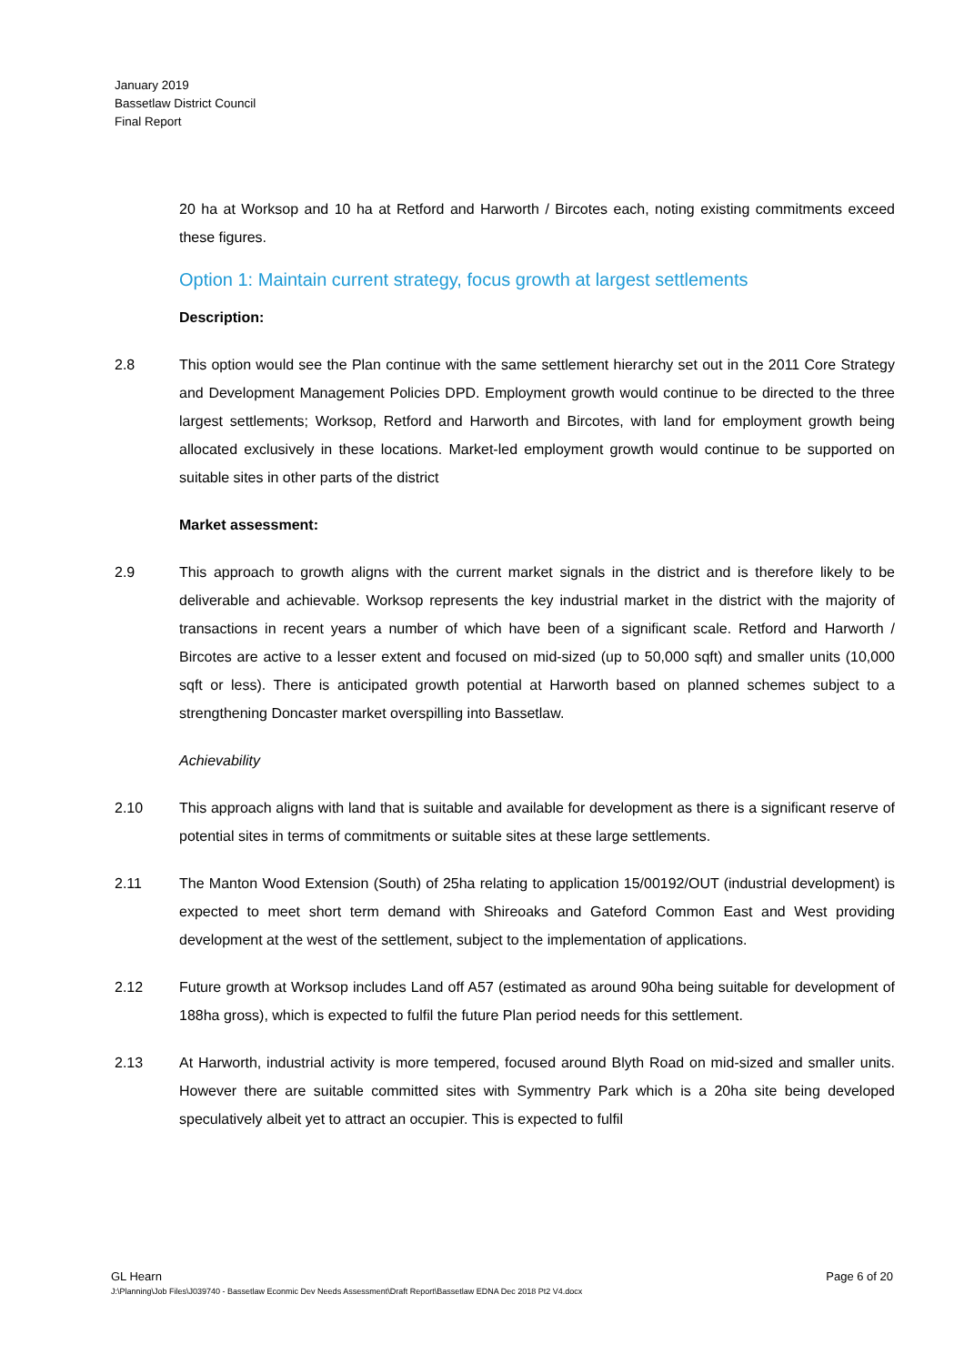January 2019
Bassetlaw District Council
Final Report
20 ha at Worksop and 10 ha at Retford and Harworth / Bircotes each, noting existing commitments exceed these figures.
Option 1: Maintain current strategy, focus growth at largest settlements
Description:
2.8 This option would see the Plan continue with the same settlement hierarchy set out in the 2011 Core Strategy and Development Management Policies DPD. Employment growth would continue to be directed to the three largest settlements; Worksop, Retford and Harworth and Bircotes, with land for employment growth being allocated exclusively in these locations. Market-led employment growth would continue to be supported on suitable sites in other parts of the district
Market assessment:
2.9 This approach to growth aligns with the current market signals in the district and is therefore likely to be deliverable and achievable. Worksop represents the key industrial market in the district with the majority of transactions in recent years a number of which have been of a significant scale. Retford and Harworth / Bircotes are active to a lesser extent and focused on mid-sized (up to 50,000 sqft) and smaller units (10,000 sqft or less). There is anticipated growth potential at Harworth based on planned schemes subject to a strengthening Doncaster market overspilling into Bassetlaw.
Achievability
2.10 This approach aligns with land that is suitable and available for development as there is a significant reserve of potential sites in terms of commitments or suitable sites at these large settlements.
2.11 The Manton Wood Extension (South) of 25ha relating to application 15/00192/OUT (industrial development) is expected to meet short term demand with Shireoaks and Gateford Common East and West providing development at the west of the settlement, subject to the implementation of applications.
2.12 Future growth at Worksop includes Land off A57 (estimated as around 90ha being suitable for development of 188ha gross), which is expected to fulfil the future Plan period needs for this settlement.
2.13 At Harworth, industrial activity is more tempered, focused around Blyth Road on mid-sized and smaller units. However there are suitable committed sites with Symmentry Park which is a 20ha site being developed speculatively albeit yet to attract an occupier. This is expected to fulfil
Page 6 of 20 GL Hearn
J:\Planning\Job Files\J039740 - Bassetlaw Econmic Dev Needs Assessment\Draft Report\Bassetlaw EDNA Dec 2018 Pt2 V4.docx